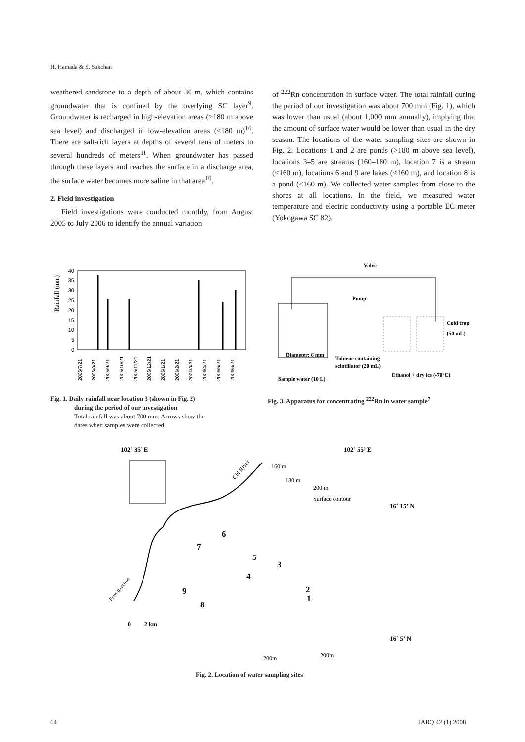H. Hamada & S. Sukchan
weathered sandstone to a depth of about 30 m, which contains groundwater that is confined by the overlying SC layer<sup>9</sup>. Groundwater is recharged in high-elevation areas (>180 m above sea level) and discharged in low-elevation areas (<180 m)<sup>16</sup>. There are salt-rich layers at depths of several tens of meters to several hundreds of meters<sup>11</sup>. When groundwater has passed through these layers and reaches the surface in a discharge area, the surface water becomes more saline in that area<sup>10</sup>.
2. Field investigation
Field investigations were conducted monthly, from August 2005 to July 2006 to identify the annual variation
of <sup>222</sup>Rn concentration in surface water. The total rainfall during the period of our investigation was about 700 mm (Fig. 1), which was lower than usual (about 1,000 mm annually), implying that the amount of surface water would be lower than usual in the dry season. The locations of the water sampling sites are shown in Fig. 2. Locations 1 and 2 are ponds (>180 m above sea level), locations 3–5 are streams (160–180 m), location 7 is a stream (<160 m), locations 6 and 9 are lakes (<160 m), and location 8 is a pond (<160 m). We collected water samples from close to the shores at all locations. In the field, we measured water temperature and electric conductivity using a portable EC meter (Yokogawa SC 82).
Rainfall (mm)
40
35
30
25
20
15
10
5
0
2005/7/21
2005/8/21
2005/9/21
2005/10/21
2005/11/21
2005/12/21
2006/1/21
2006/2/21
2006/3/21
2006/4/21
2006/5/21
2006/6/21
Valve
Pump
Cold trap
(50 mL)
Diameter: 6 mm
Toluene containing
scintillator (20 mL)
Ethanol + dry ice (-70°C)
Sample water (10 L)
Fig. 1. Daily rainfall near location 3 (shown in Fig. 2)
during the period of our investigation
Total rainfall was about 700 mm. Arrows show the
dates when samples were collected.
Fig. 3. Apparatus for concentrating <sup>222</sup>Rn in water sample<sup>7</sup>
102˚ 35’ E
102˚ 55’ E
160 m
180 m
200 m
Surface contour
16˚ 15’ N
16˚ 5’ N
Chi River
Flow direction
1
2
3
4
5
6
7
8
9
0
2 km
200m
200m
Fig. 2. Location of water sampling sites
64 JARQ 42 (1) 2008